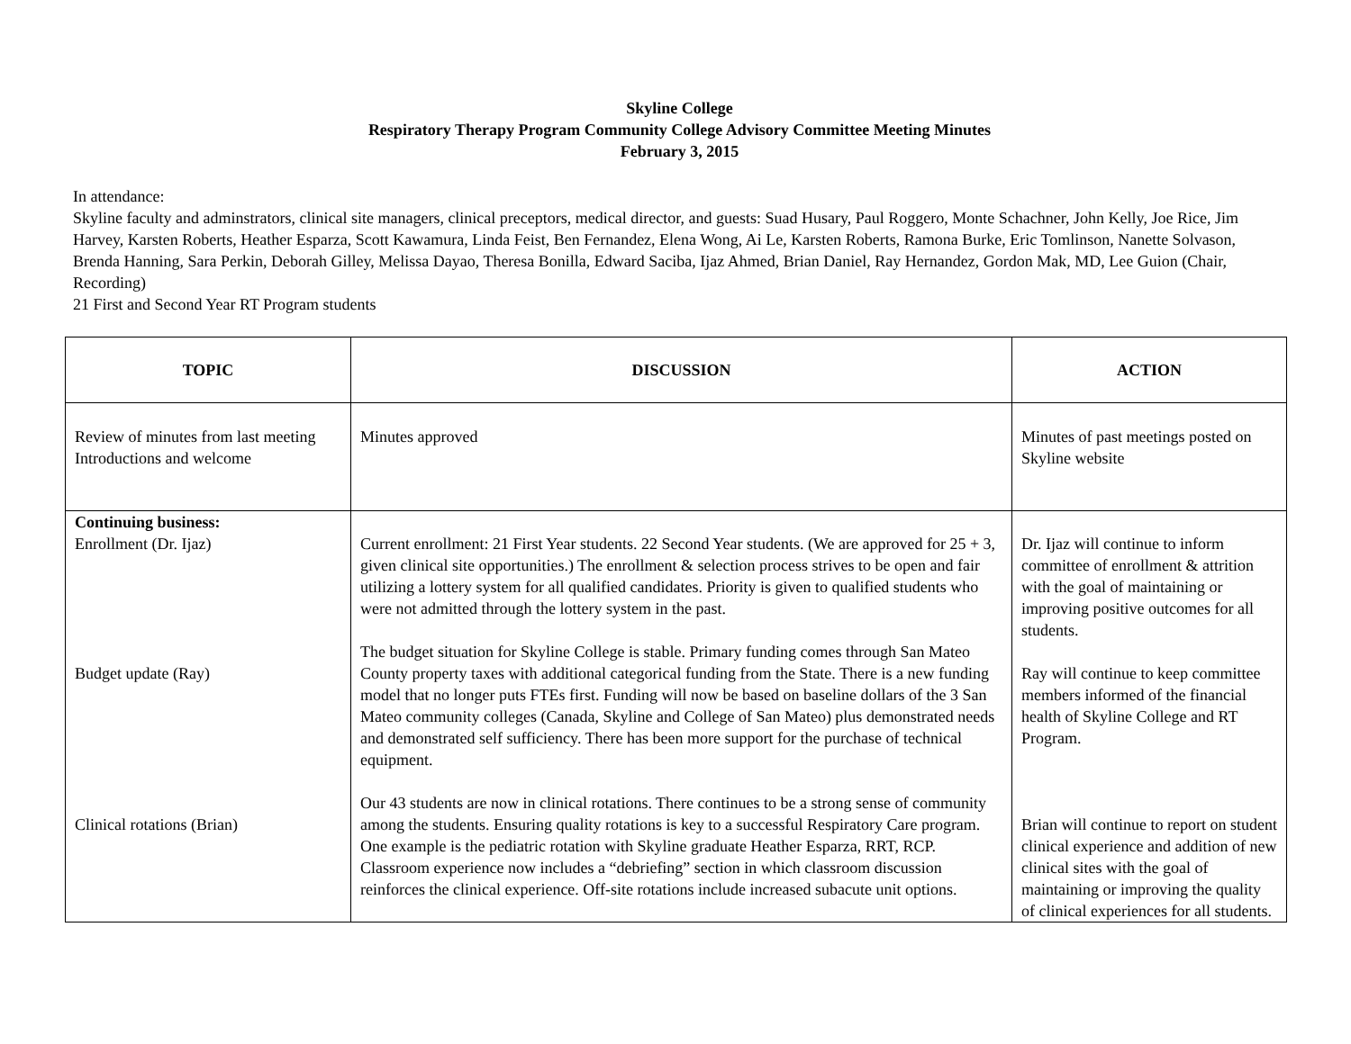Skyline College
Respiratory Therapy Program Community College Advisory Committee Meeting Minutes
February 3, 2015
In attendance:
Skyline faculty and adminstrators, clinical site managers, clinical preceptors, medical director, and guests: Suad Husary, Paul Roggero, Monte Schachner, John Kelly, Joe Rice, Jim Harvey, Karsten Roberts, Heather Esparza, Scott Kawamura, Linda Feist, Ben Fernandez, Elena Wong, Ai Le, Karsten Roberts, Ramona Burke, Eric Tomlinson, Nanette Solvason, Brenda Hanning, Sara Perkin, Deborah Gilley, Melissa Dayao, Theresa Bonilla, Edward Saciba, Ijaz Ahmed, Brian Daniel, Ray Hernandez, Gordon Mak, MD, Lee Guion (Chair, Recording)
21 First and Second Year RT Program students
| TOPIC | DISCUSSION | ACTION |
| --- | --- | --- |
| Review of minutes from last meeting Introductions and welcome | Minutes approved | Minutes of past meetings posted on Skyline website |
| Continuing business: Enrollment (Dr. Ijaz) Budget update (Ray) Clinical rotations (Brian) | Current enrollment: 21 First Year students. 22 Second Year students. (We are approved for 25 + 3, given clinical site opportunities.) The enrollment & selection process strives to be open and fair utilizing a lottery system for all qualified candidates. Priority is given to qualified students who were not admitted through the lottery system in the past. The budget situation for Skyline College is stable. Primary funding comes through San Mateo County property taxes with additional categorical funding from the State. There is a new funding model that no longer puts FTEs first. Funding will now be based on baseline dollars of the 3 San Mateo community colleges (Canada, Skyline and College of San Mateo) plus demonstrated needs and demonstrated self sufficiency. There has been more support for the purchase of technical equipment. Our 43 students are now in clinical rotations. There continues to be a strong sense of community among the students. Ensuring quality rotations is key to a successful Respiratory Care program. One example is the pediatric rotation with Skyline graduate Heather Esparza, RRT, RCP. Classroom experience now includes a “debriefing” section in which classroom discussion reinforces the clinical experience. Off-site rotations include increased subacute unit options. | Dr. Ijaz will continue to inform committee of enrollment & attrition with the goal of maintaining or improving positive outcomes for all students. Ray will continue to keep committee members informed of the financial health of Skyline College and RT Program. Brian will continue to report on student clinical experience and addition of new clinical sites with the goal of maintaining or improving the quality of clinical experiences for all students. |